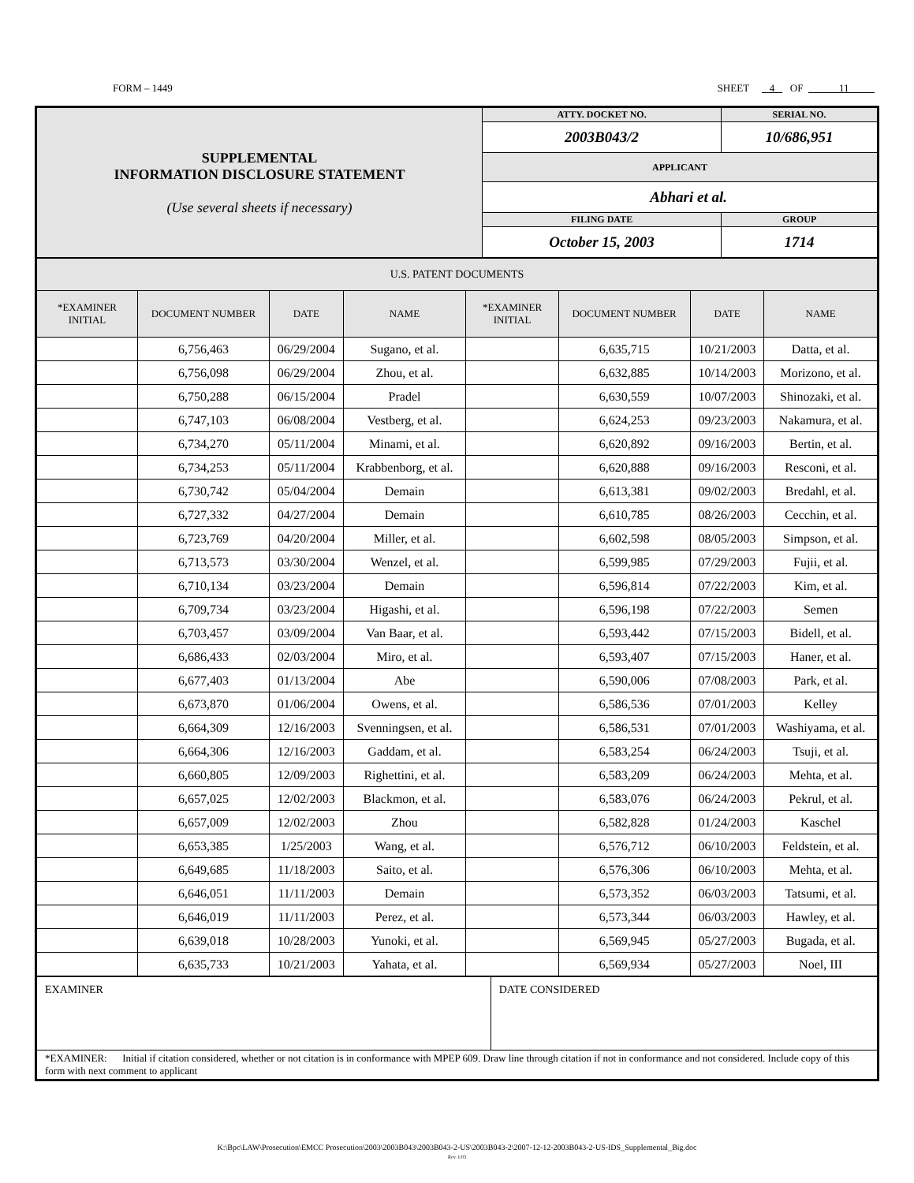FORM – 1449 SHEET 4 OF 11
| SUPPLEMENTAL INFORMATION DISCLOSURE STATEMENT (Use several sheets if necessary) | ATTY. DOCKET NO. | SERIAL NO. | |
| | 2003B043/2 | 10/686,951 | |
| | APPLICANT | | |
| | Abhari et al. | | |
| | FILING DATE | | GROUP |
| | October 15, 2003 | | 1714 |
| U.S. PATENT DOCUMENTS | | | | | | | |
| *EXAMINER INITIAL | DOCUMENT NUMBER | DATE | NAME | *EXAMINER INITIAL | DOCUMENT NUMBER | DATE | NAME |
| | 6,756,463 | 06/29/2004 | Sugano, et al. | | 6,635,715 | 10/21/2003 | Datta, et al. |
| | 6,756,098 | 06/29/2004 | Zhou, et al. | | 6,632,885 | 10/14/2003 | Morizono, et al. |
| | 6,750,288 | 06/15/2004 | Pradel | | 6,630,559 | 10/07/2003 | Shinozaki, et al. |
| | 6,747,103 | 06/08/2004 | Vestberg, et al. | | 6,624,253 | 09/23/2003 | Nakamura, et al. |
| | 6,734,270 | 05/11/2004 | Minami, et al. | | 6,620,892 | 09/16/2003 | Bertin, et al. |
| | 6,734,253 | 05/11/2004 | Krabbenborg, et al. | | 6,620,888 | 09/16/2003 | Resconi, et al. |
| | 6,730,742 | 05/04/2004 | Demain | | 6,613,381 | 09/02/2003 | Bredahl, et al. |
| | 6,727,332 | 04/27/2004 | Demain | | 6,610,785 | 08/26/2003 | Cecchin, et al. |
| | 6,723,769 | 04/20/2004 | Miller, et al. | | 6,602,598 | 08/05/2003 | Simpson, et al. |
| | 6,713,573 | 03/30/2004 | Wenzel, et al. | | 6,599,985 | 07/29/2003 | Fujii, et al. |
| | 6,710,134 | 03/23/2004 | Demain | | 6,596,814 | 07/22/2003 | Kim, et al. |
| | 6,709,734 | 03/23/2004 | Higashi, et al. | | 6,596,198 | 07/22/2003 | Semen |
| | 6,703,457 | 03/09/2004 | Van Baar, et al. | | 6,593,442 | 07/15/2003 | Bidell, et al. |
| | 6,686,433 | 02/03/2004 | Miro, et al. | | 6,593,407 | 07/15/2003 | Haner, et al. |
| | 6,677,403 | 01/13/2004 | Abe | | 6,590,006 | 07/08/2003 | Park, et al. |
| | 6,673,870 | 01/06/2004 | Owens, et al. | | 6,586,536 | 07/01/2003 | Kelley |
| | 6,664,309 | 12/16/2003 | Svenningsen, et al. | | 6,586,531 | 07/01/2003 | Washiyama, et al. |
| | 6,664,306 | 12/16/2003 | Gaddam, et al. | | 6,583,254 | 06/24/2003 | Tsuji, et al. |
| | 6,660,805 | 12/09/2003 | Righettini, et al. | | 6,583,209 | 06/24/2003 | Mehta, et al. |
| | 6,657,025 | 12/02/2003 | Blackmon, et al. | | 6,583,076 | 06/24/2003 | Pekrul, et al. |
| | 6,657,009 | 12/02/2003 | Zhou | | 6,582,828 | 01/24/2003 | Kaschel |
| | 6,653,385 | 1/25/2003 | Wang, et al. | | 6,576,712 | 06/10/2003 | Feldstein, et al. |
| | 6,649,685 | 11/18/2003 | Saito, et al. | | 6,576,306 | 06/10/2003 | Mehta, et al. |
| | 6,646,051 | 11/11/2003 | Demain | | 6,573,352 | 06/03/2003 | Tatsumi, et al. |
| | 6,646,019 | 11/11/2003 | Perez, et al. | | 6,573,344 | 06/03/2003 | Hawley, et al. |
| | 6,639,018 | 10/28/2003 | Yunoki, et al. | | 6,569,945 | 05/27/2003 | Bugada, et al. |
| | 6,635,733 | 10/21/2003 | Yahata, et al. | | 6,569,934 | 05/27/2003 | Noel, III |
| EXAMINER | DATE CONSIDERED |
| *EXAMINER: Initial if citation considered, whether or not citation is in conformance with MPEP 609. Draw line through citation if not in conformance and not considered. Include copy of this form with next comment to applicant | |
K:\Bpc\LAW\Prosecution\EMCC Prosecution\2003\2003B043\2003B043-2-US\2003B043-2\2007-12-12-2003B043-2-US-IDS_Supplemental_Big.doc
Rev. 1/03